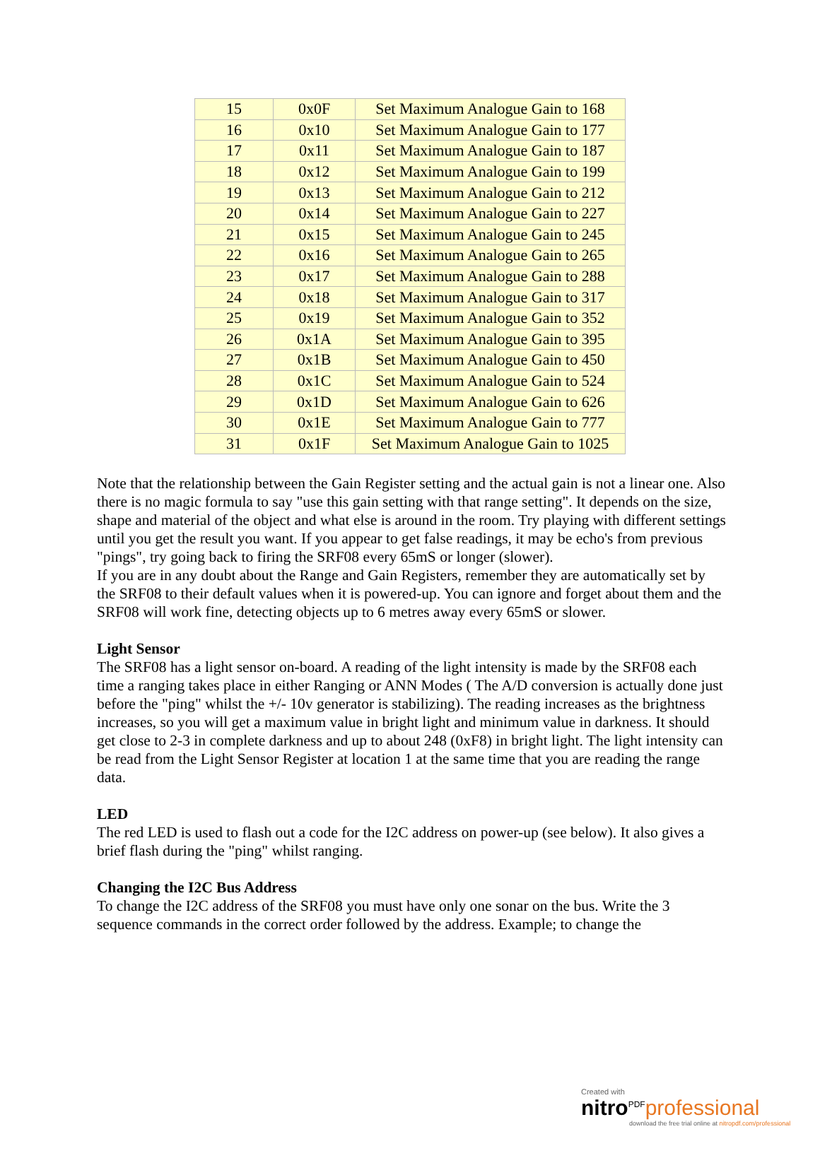| 15 | 0x0F | Set Maximum Analogue Gain to 168 |
| 16 | 0x10 | Set Maximum Analogue Gain to 177 |
| 17 | 0x11 | Set Maximum Analogue Gain to 187 |
| 18 | 0x12 | Set Maximum Analogue Gain to 199 |
| 19 | 0x13 | Set Maximum Analogue Gain to 212 |
| 20 | 0x14 | Set Maximum Analogue Gain to 227 |
| 21 | 0x15 | Set Maximum Analogue Gain to 245 |
| 22 | 0x16 | Set Maximum Analogue Gain to 265 |
| 23 | 0x17 | Set Maximum Analogue Gain to 288 |
| 24 | 0x18 | Set Maximum Analogue Gain to 317 |
| 25 | 0x19 | Set Maximum Analogue Gain to 352 |
| 26 | 0x1A | Set Maximum Analogue Gain to 395 |
| 27 | 0x1B | Set Maximum Analogue Gain to 450 |
| 28 | 0x1C | Set Maximum Analogue Gain to 524 |
| 29 | 0x1D | Set Maximum Analogue Gain to 626 |
| 30 | 0x1E | Set Maximum Analogue Gain to 777 |
| 31 | 0x1F | Set Maximum Analogue Gain to 1025 |
Note that the relationship between the Gain Register setting and the actual gain is not a linear one. Also there is no magic formula to say "use this gain setting with that range setting". It depends on the size, shape and material of the object and what else is around in the room. Try playing with different settings until you get the result you want. If you appear to get false readings, it may be echo's from previous "pings", try going back to firing the SRF08 every 65mS or longer (slower).
If you are in any doubt about the Range and Gain Registers, remember they are automatically set by the SRF08 to their default values when it is powered-up. You can ignore and forget about them and the SRF08 will work fine, detecting objects up to 6 metres away every 65mS or slower.
Light Sensor
The SRF08 has a light sensor on-board. A reading of the light intensity is made by the SRF08 each time a ranging takes place in either Ranging or ANN Modes ( The A/D conversion is actually done just before the "ping" whilst the +/- 10v generator is stabilizing). The reading increases as the brightness increases, so you will get a maximum value in bright light and minimum value in darkness. It should get close to 2-3 in complete darkness and up to about 248 (0xF8) in bright light. The light intensity can be read from the Light Sensor Register at location 1 at the same time that you are reading the range data.
LED
The red LED is used to flash out a code for the I2C address on power-up (see below). It also gives a brief flash during the "ping" whilst ranging.
Changing the I2C Bus Address
To change the I2C address of the SRF08 you must have only one sonar on the bus. Write the 3 sequence commands in the correct order followed by the address. Example; to change the
Created with
nitro<sup>PDF</sup>professional
download the free trial online at nitropdf.com/professional